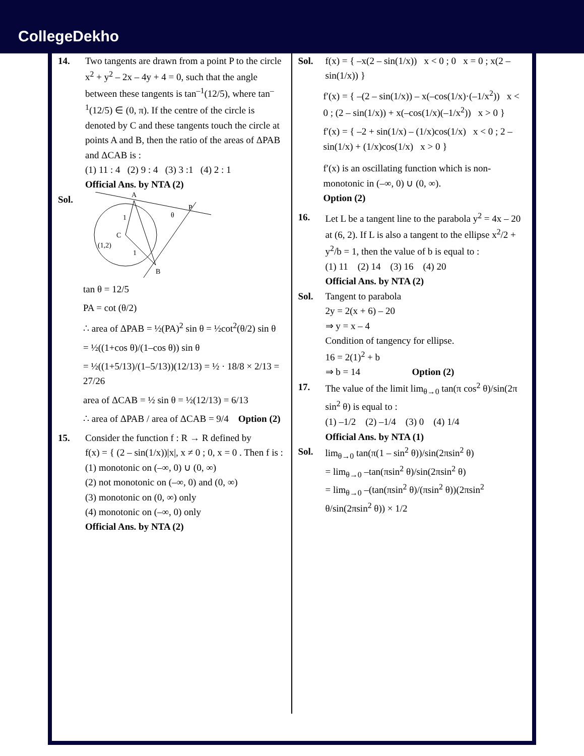CollegeDekho
14. Two tangents are drawn from a point P to the circle x<sup>2</sup> + y<sup>2</sup> – 2x – 4y + 4 = 0, such that the angle between these tangents is tan<sup>–1</sup>(12/5), where tan<sup>–1</sup>(12/5) ∈ (0, π). If the centre of the circle is denoted by C and these tangents touch the circle at points A and B, then the ratio of the areas of ΔPAB and ΔCAB is :
(1) 11 : 4 (2) 9 : 4 (3) 3 :1 (4) 2 : 1
Official Ans. by NTA (2)
Sol.
A
P
C
(1,2)
B
θ
1
1
tan θ = 12/5
PA = cot (θ/2)
∴ area of ΔPAB = ½(PA)<sup>2</sup> sin θ = ½cot<sup>2</sup>(θ/2) sin θ
= ½((1+cos θ)/(1–cos θ)) sin θ
= ½((1+5/13)/(1–5/13))(12/13) = ½ · 18/8 × 2/13 = 27/26
area of ΔCAB = ½ sin θ = ½(12/13) = 6/13
∴ area of ΔPAB / area of ΔCAB = 9/4 Option (2)
15. Consider the function f : R → R defined by
f(x) = { (2 – sin(1/x))|x|, x ≠ 0 ; 0, x = 0 . Then f is :
(1) monotonic on (–∞, 0) ∪ (0, ∞)
(2) not monotonic on (–∞, 0) and (0, ∞)
(3) monotonic on (0, ∞) only
(4) monotonic on (–∞, 0) only
Official Ans. by NTA (2)
Sol. f(x) = { –x(2 – sin(1/x)) x < 0 ; 0 x = 0 ; x(2 – sin(1/x)) }
f′(x) = { –(2 – sin(1/x)) – x(–cos(1/x)·(–1/x<sup>2</sup>)) x < 0 ; (2 – sin(1/x)) + x(–cos(1/x)(–1/x<sup>2</sup>)) x > 0 }
f′(x) = { –2 + sin(1/x) – (1/x)cos(1/x) x < 0 ; 2 – sin(1/x) + (1/x)cos(1/x) x > 0 }
f′(x) is an oscillating function which is non-monotonic in (–∞, 0) ∪ (0, ∞).
Option (2)
16. Let L be a tangent line to the parabola y<sup>2</sup> = 4x – 20 at (6, 2). If L is also a tangent to the ellipse x<sup>2</sup>/2 + y<sup>2</sup>/b = 1, then the value of b is equal to :
(1) 11 (2) 14 (3) 16 (4) 20
Official Ans. by NTA (2)
Sol. Tangent to parabola
2y = 2(x + 6) – 20
⇒ y = x – 4
Condition of tangency for ellipse.
16 = 2(1)<sup>2</sup> + b
⇒ b = 14 Option (2)
17. The value of the limit lim<sub>θ→0</sub> tan(π cos<sup>2</sup> θ)/sin(2π sin<sup>2</sup> θ) is equal to :
(1) –1/2 (2) –1/4 (3) 0 (4) 1/4
Official Ans. by NTA (1)
Sol. lim<sub>θ→0</sub> tan(π(1 – sin<sup>2</sup> θ))/sin(2πsin<sup>2</sup> θ)
= lim<sub>θ→0</sub> –tan(πsin<sup>2</sup> θ)/sin(2πsin<sup>2</sup> θ)
= lim<sub>θ→0</sub> –(tan(πsin<sup>2</sup> θ)/(πsin<sup>2</sup> θ))(2πsin<sup>2</sup> θ/sin(2πsin<sup>2</sup> θ)) × 1/2